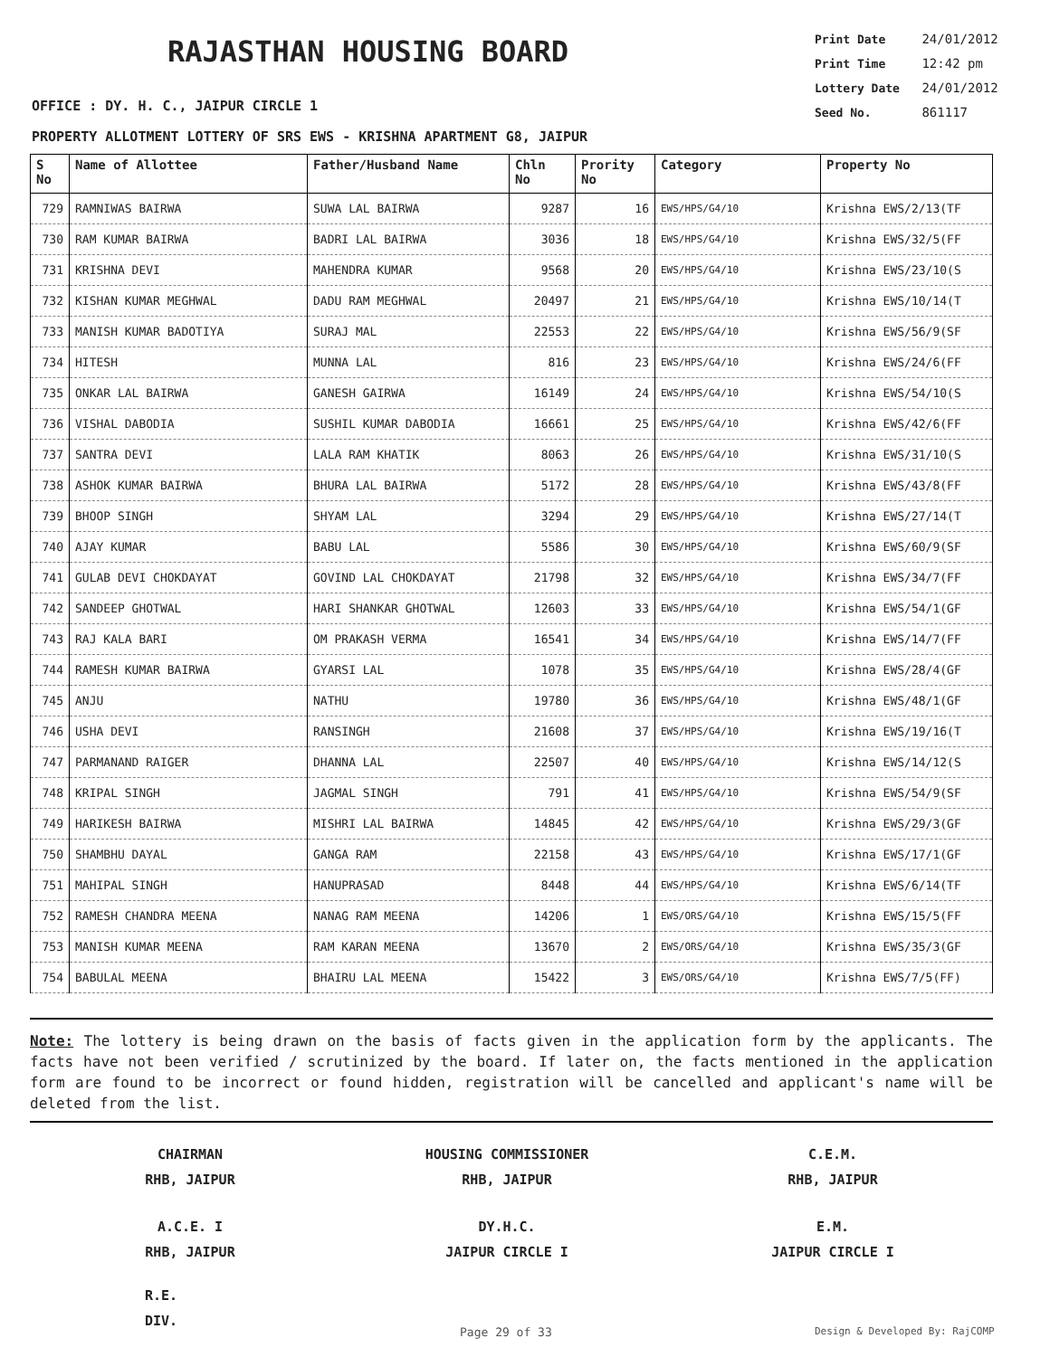RAJASTHAN HOUSING BOARD
Print Date 24/01/2012
Print Time 12:42 pm
Lottery Date 24/01/2012
Seed No. 861117
OFFICE : DY. H. C., JAIPUR CIRCLE 1
PROPERTY ALLOTMENT LOTTERY OF SRS EWS - KRISHNA APARTMENT G8, JAIPUR
| S No | Name of Allottee | Father/Husband Name | Chln No | Prority No | Category | Property No |
| --- | --- | --- | --- | --- | --- | --- |
| 729 | RAMNIWAS BAIRWA | SUWA LAL BAIRWA | 9287 | 16 | EWS/HPS/G4/10 | Krishna EWS/2/13(TF |
| 730 | RAM KUMAR BAIRWA | BADRI LAL BAIRWA | 3036 | 18 | EWS/HPS/G4/10 | Krishna EWS/32/5(FF |
| 731 | KRISHNA DEVI | MAHENDRA KUMAR | 9568 | 20 | EWS/HPS/G4/10 | Krishna EWS/23/10(S |
| 732 | KISHAN KUMAR MEGHWAL | DADU RAM MEGHWAL | 20497 | 21 | EWS/HPS/G4/10 | Krishna EWS/10/14(T |
| 733 | MANISH KUMAR BADOTIYA | SURAJ MAL | 22553 | 22 | EWS/HPS/G4/10 | Krishna EWS/56/9(SF |
| 734 | HITESH | MUNNA LAL | 816 | 23 | EWS/HPS/G4/10 | Krishna EWS/24/6(FF |
| 735 | ONKAR LAL BAIRWA | GANESH GAIRWA | 16149 | 24 | EWS/HPS/G4/10 | Krishna EWS/54/10(S |
| 736 | VISHAL DABODIA | SUSHIL KUMAR DABODIA | 16661 | 25 | EWS/HPS/G4/10 | Krishna EWS/42/6(FF |
| 737 | SANTRA DEVI | LALA RAM KHATIK | 8063 | 26 | EWS/HPS/G4/10 | Krishna EWS/31/10(S |
| 738 | ASHOK KUMAR BAIRWA | BHURA LAL BAIRWA | 5172 | 28 | EWS/HPS/G4/10 | Krishna EWS/43/8(FF |
| 739 | BHOOP SINGH | SHYAM LAL | 3294 | 29 | EWS/HPS/G4/10 | Krishna EWS/27/14(T |
| 740 | AJAY KUMAR | BABU LAL | 5586 | 30 | EWS/HPS/G4/10 | Krishna EWS/60/9(SF |
| 741 | GULAB DEVI CHOKDAYAT | GOVIND LAL CHOKDAYAT | 21798 | 32 | EWS/HPS/G4/10 | Krishna EWS/34/7(FF |
| 742 | SANDEEP GHOTWAL | HARI SHANKAR GHOTWAL | 12603 | 33 | EWS/HPS/G4/10 | Krishna EWS/54/1(GF |
| 743 | RAJ KALA BARI | OM PRAKASH VERMA | 16541 | 34 | EWS/HPS/G4/10 | Krishna EWS/14/7(FF |
| 744 | RAMESH KUMAR BAIRWA | GYARSI LAL | 1078 | 35 | EWS/HPS/G4/10 | Krishna EWS/28/4(GF |
| 745 | ANJU | NATHU | 19780 | 36 | EWS/HPS/G4/10 | Krishna EWS/48/1(GF |
| 746 | USHA DEVI | RANSINGH | 21608 | 37 | EWS/HPS/G4/10 | Krishna EWS/19/16(T |
| 747 | PARMANAND RAIGER | DHANNA LAL | 22507 | 40 | EWS/HPS/G4/10 | Krishna EWS/14/12(S |
| 748 | KRIPAL SINGH | JAGMAL SINGH | 791 | 41 | EWS/HPS/G4/10 | Krishna EWS/54/9(SF |
| 749 | HARIKESH BAIRWA | MISHRI LAL BAIRWA | 14845 | 42 | EWS/HPS/G4/10 | Krishna EWS/29/3(GF |
| 750 | SHAMBHU DAYAL | GANGA RAM | 22158 | 43 | EWS/HPS/G4/10 | Krishna EWS/17/1(GF |
| 751 | MAHIPAL SINGH | HANUPRASAD | 8448 | 44 | EWS/HPS/G4/10 | Krishna EWS/6/14(TF |
| 752 | RAMESH CHANDRA MEENA | NANAG RAM MEENA | 14206 | 1 | EWS/ORS/G4/10 | Krishna EWS/15/5(FF |
| 753 | MANISH KUMAR MEENA | RAM KARAN MEENA | 13670 | 2 | EWS/ORS/G4/10 | Krishna EWS/35/3(GF |
| 754 | BABULAL MEENA | BHAIRU LAL MEENA | 15422 | 3 | EWS/ORS/G4/10 | Krishna EWS/7/5(FF) |
Note: The lottery is being drawn on the basis of facts given in the application form by the applicants. The facts have not been verified / scrutinized by the board. If later on, the facts mentioned in the application form are found to be incorrect or found hidden, registration will be cancelled and applicant's name will be deleted from the list.
CHAIRMAN
RHB, JAIPUR
HOUSING COMMISSIONER
RHB, JAIPUR
C.E.M.
RHB, JAIPUR
A.C.E. I
RHB, JAIPUR
DY.H.C.
JAIPUR CIRCLE I
E.M.
JAIPUR CIRCLE I
R.E.
DIV.
Page 29 of 33 Design & Developed By: RajCOMP